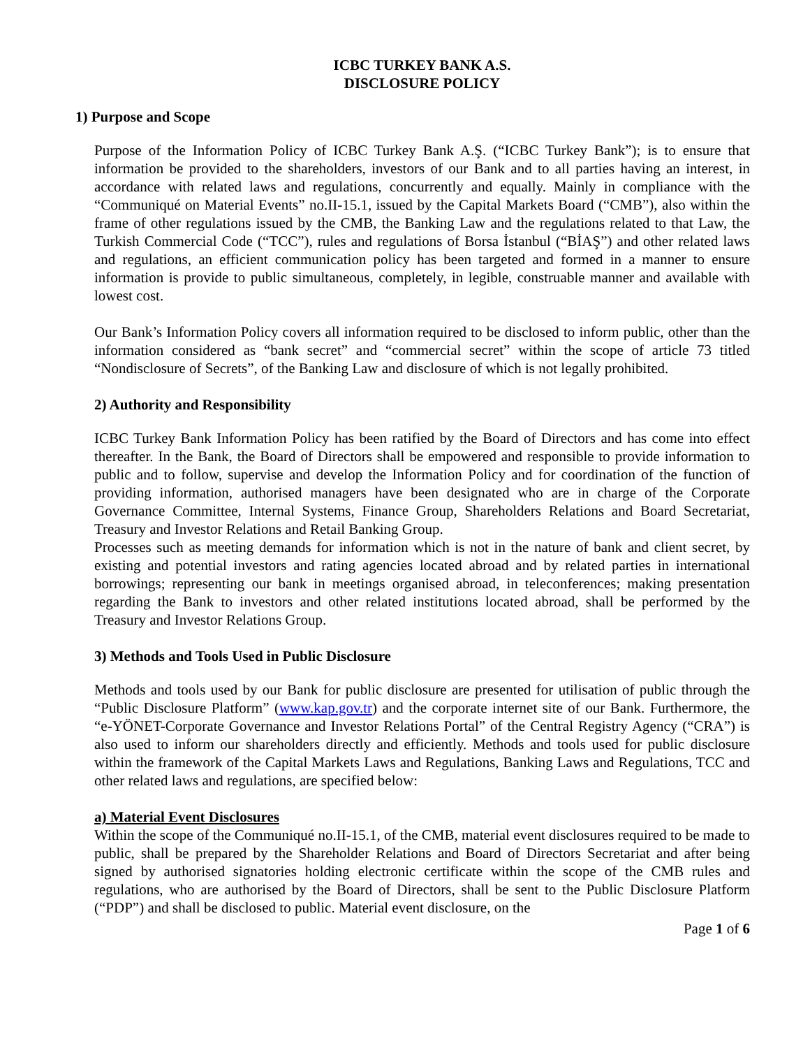ICBC TURKEY BANK A.S.
DISCLOSURE POLICY
1) Purpose and Scope
Purpose of the Information Policy of ICBC Turkey Bank A.Ş. (“ICBC Turkey Bank”); is to ensure that information be provided to the shareholders, investors of our Bank and to all parties having an interest, in accordance with related laws and regulations, concurrently and equally. Mainly in compliance with the “Communiqué on Material Events” no.II-15.1, issued by the Capital Markets Board (“CMB”), also within the frame of other regulations issued by the CMB, the Banking Law and the regulations related to that Law, the Turkish Commercial Code (“TCC”), rules and regulations of Borsa İstanbul (“BİAŞ”) and other related laws and regulations, an efficient communication policy has been targeted and formed in a manner to ensure information is provide to public simultaneous, completely, in legible, construable manner and available with lowest cost.
Our Bank’s Information Policy covers all information required to be disclosed to inform public, other than the information considered as “bank secret” and “commercial secret” within the scope of article 73 titled “Nondisclosure of Secrets”, of the Banking Law and disclosure of which is not legally prohibited.
2) Authority and Responsibility
ICBC Turkey Bank Information Policy has been ratified by the Board of Directors and has come into effect thereafter. In the Bank, the Board of Directors shall be empowered and responsible to provide information to public and to follow, supervise and develop the Information Policy and for coordination of the function of providing information, authorised managers have been designated who are in charge of the Corporate Governance Committee, Internal Systems, Finance Group, Shareholders Relations and Board Secretariat, Treasury and Investor Relations and Retail Banking Group.
Processes such as meeting demands for information which is not in the nature of bank and client secret, by existing and potential investors and rating agencies located abroad and by related parties in international borrowings; representing our bank in meetings organised abroad, in teleconferences; making presentation regarding the Bank to investors and other related institutions located abroad, shall be performed by the Treasury and Investor Relations Group.
3) Methods and Tools Used in Public Disclosure
Methods and tools used by our Bank for public disclosure are presented for utilisation of public through the “Public Disclosure Platform” (www.kap.gov.tr) and the corporate internet site of our Bank. Furthermore, the “e-YÖNET-Corporate Governance and Investor Relations Portal” of the Central Registry Agency (“CRA”) is also used to inform our shareholders directly and efficiently. Methods and tools used for public disclosure within the framework of the Capital Markets Laws and Regulations, Banking Laws and Regulations, TCC and other related laws and regulations, are specified below:
a) Material Event Disclosures
Within the scope of the Communiqué no.II-15.1, of the CMB, material event disclosures required to be made to public, shall be prepared by the Shareholder Relations and Board of Directors Secretariat and after being signed by authorised signatories holding electronic certificate within the scope of the CMB rules and regulations, who are authorised by the Board of Directors, shall be sent to the Public Disclosure Platform (“PDP”) and shall be disclosed to public. Material event disclosure, on the
Page 1 of 6